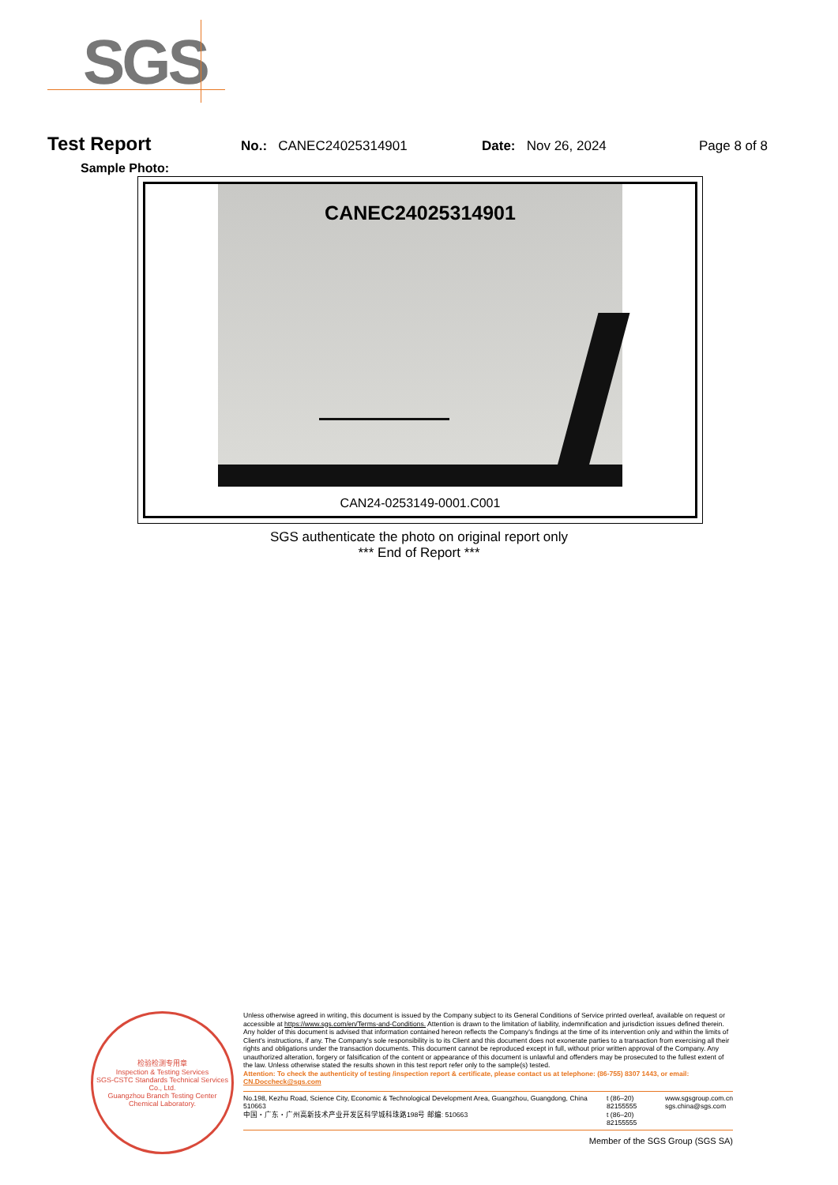SGS
Test Report
No.: CANEC24025314901 Date: Nov 26, 2024 Page 8 of 8
Sample Photo:
CANEC24025314901
CAN24-0253149-0001.C001
SGS authenticate the photo on original report only
*** End of Report ***
检验检测专用章
Inspection & Testing Services
SGS-CSTC Standards Technical Services Co., Ltd.
Guangzhou Branch Testing Center Chemical Laboratory.
Unless otherwise agreed in writing, this document is issued by the Company subject to its General Conditions of Service printed overleaf, available on request or accessible at https://www.sgs.com/en/Terms-and-Conditions. Attention is drawn to the limitation of liability, indemnification and jurisdiction issues defined therein. Any holder of this document is advised that information contained hereon reflects the Company's findings at the time of its intervention only and within the limits of Client's instructions, if any. The Company's sole responsibility is to its Client and this document does not exonerate parties to a transaction from exercising all their rights and obligations under the transaction documents. This document cannot be reproduced except in full, without prior written approval of the Company. Any unauthorized alteration, forgery or falsification of the content or appearance of this document is unlawful and offenders may be prosecuted to the fullest extent of the law. Unless otherwise stated the results shown in this test report refer only to the sample(s) tested.
Attention: To check the authenticity of testing /inspection report & certificate, please contact us at telephone: (86-755) 8307 1443, or email: CN.Doccheck@sgs.com
No.198, Kezhu Road, Science City, Economic & Technological Development Area, Guangzhou, Guangdong, China 510663
中国・广东・广州高新技术产业开发区科学城科珠路198号 邮编: 510663
t (86–20) 82155555
t (86–20) 82155555
www.sgsgroup.com.cn
sgs.china@sgs.com
Member of the SGS Group (SGS SA)